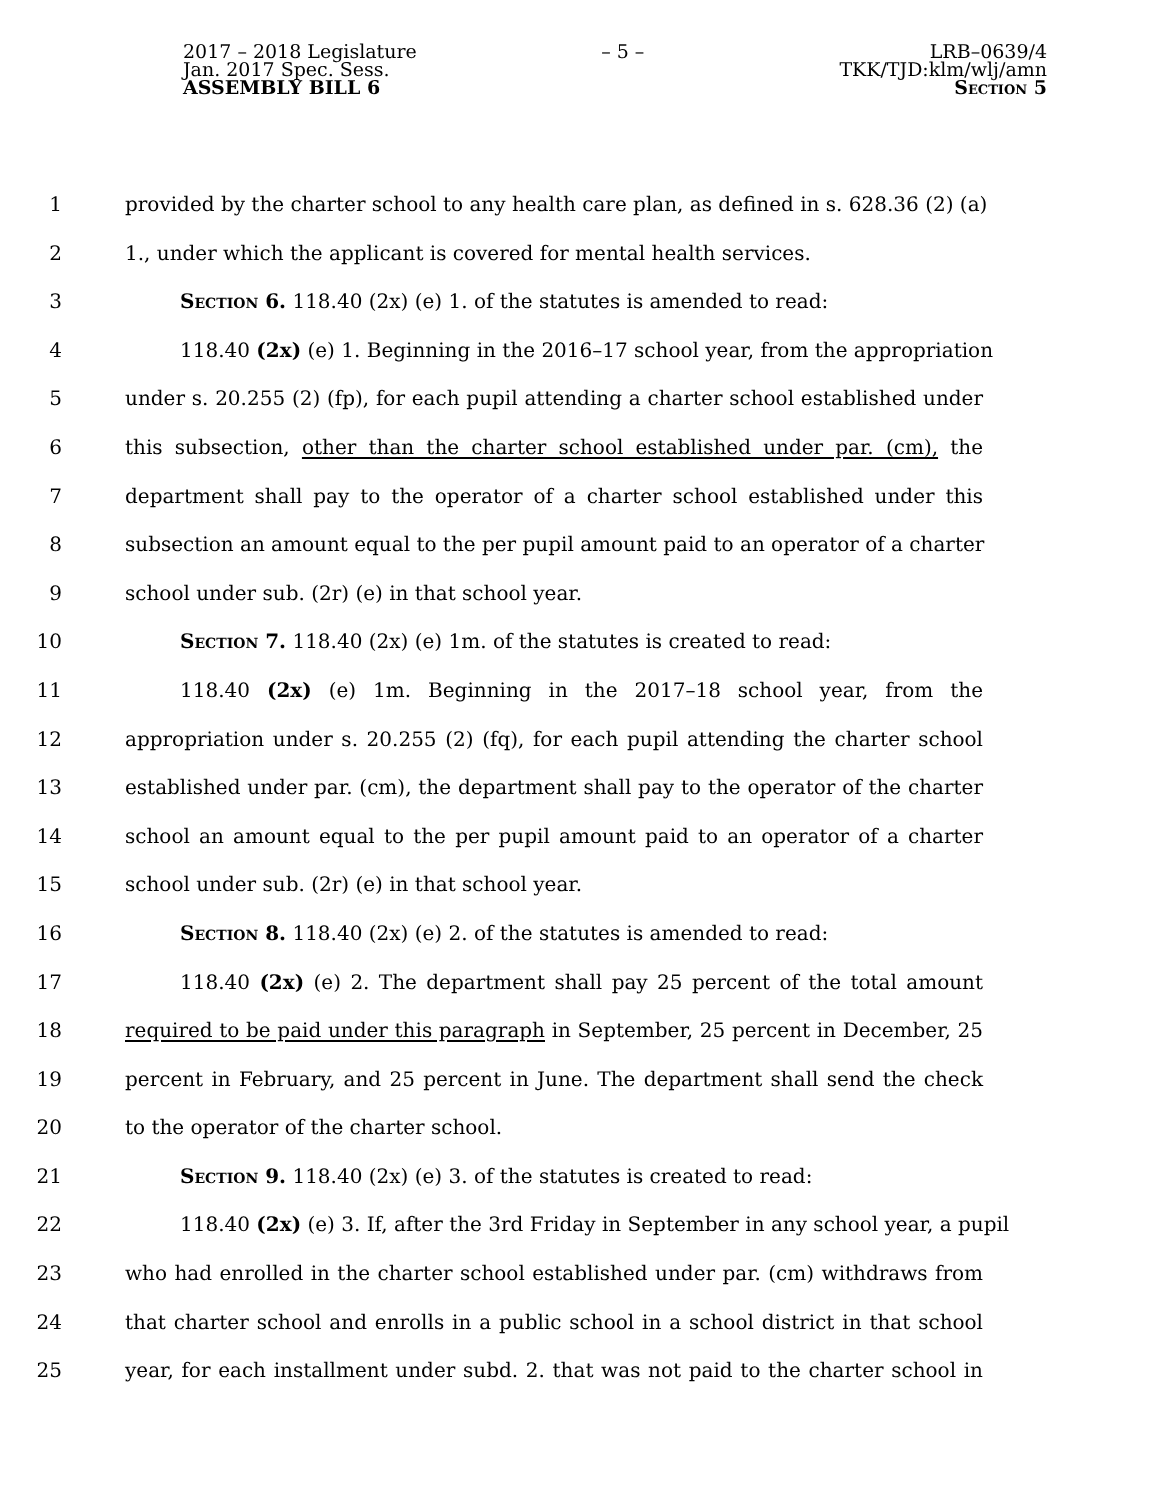2017 – 2018 Legislature
Jan. 2017 Spec. Sess.
ASSEMBLY BILL 6
– 5 – LRB–0639/4
TKK/TJD:klm/wlj/amn
Section 5
1 provided by the charter school to any health care plan, as defined in s. 628.36 (2) (a)
2 1., under which the applicant is covered for mental health services.
3 Section 6. 118.40 (2x) (e) 1. of the statutes is amended to read:
4 118.40 (2x) (e) 1. Beginning in the 2016–17 school year, from the appropriation
5 under s. 20.255 (2) (fp), for each pupil attending a charter school established under
6 this subsection, other than the charter school established under par. (cm), the
7 department shall pay to the operator of a charter school established under this
8 subsection an amount equal to the per pupil amount paid to an operator of a charter
9 school under sub. (2r) (e) in that school year.
10 Section 7. 118.40 (2x) (e) 1m. of the statutes is created to read:
11 118.40 (2x) (e) 1m. Beginning in the 2017–18 school year, from the
12 appropriation under s. 20.255 (2) (fq), for each pupil attending the charter school
13 established under par. (cm), the department shall pay to the operator of the charter
14 school an amount equal to the per pupil amount paid to an operator of a charter
15 school under sub. (2r) (e) in that school year.
16 Section 8. 118.40 (2x) (e) 2. of the statutes is amended to read:
17 118.40 (2x) (e) 2. The department shall pay 25 percent of the total amount
18 required to be paid under this paragraph in September, 25 percent in December, 25
19 percent in February, and 25 percent in June. The department shall send the check
20 to the operator of the charter school.
21 Section 9. 118.40 (2x) (e) 3. of the statutes is created to read:
22 118.40 (2x) (e) 3. If, after the 3rd Friday in September in any school year, a pupil
23 who had enrolled in the charter school established under par. (cm) withdraws from
24 that charter school and enrolls in a public school in a school district in that school
25 year, for each installment under subd. 2. that was not paid to the charter school in